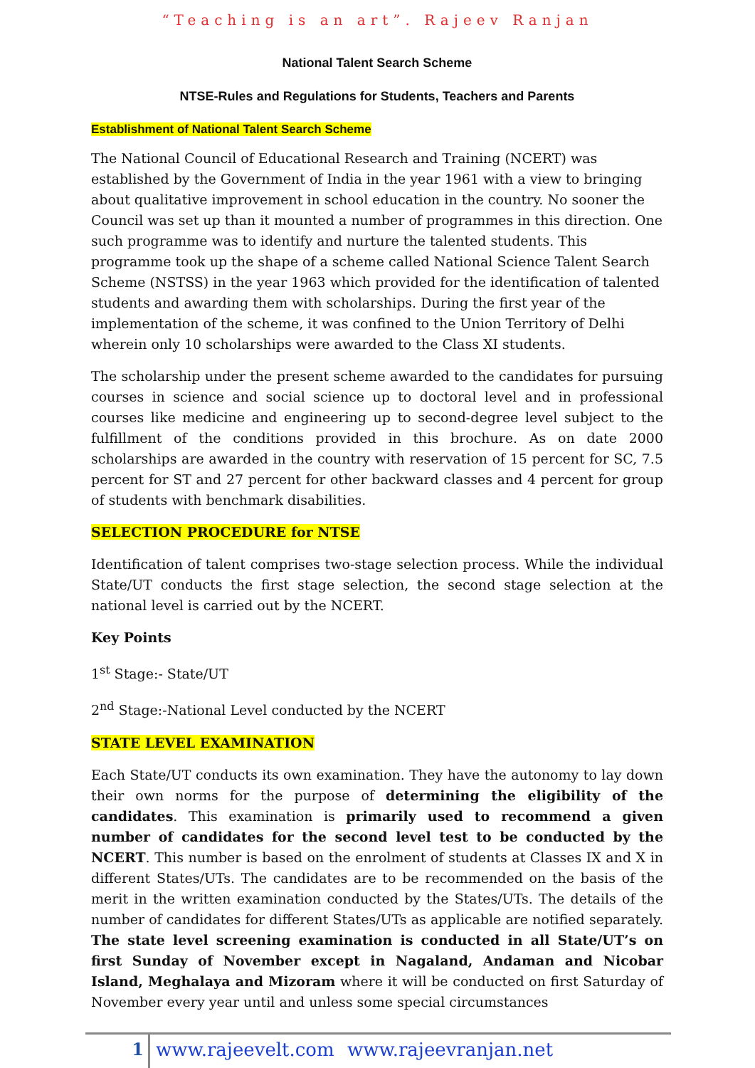“Teaching is an art”. Rajeev Ranjan
National Talent Search Scheme
NTSE-Rules and Regulations for Students, Teachers and Parents
Establishment of National Talent Search Scheme
The National Council of Educational Research and Training (NCERT) was established by the Government of India in the year 1961 with a view to bringing about qualitative improvement in school education in the country. No sooner the Council was set up than it mounted a number of programmes in this direction. One such programme was to identify and nurture the talented students. This programme took up the shape of a scheme called National Science Talent Search Scheme (NSTSS) in the year 1963 which provided for the identification of talented students and awarding them with scholarships. During the first year of the implementation of the scheme, it was confined to the Union Territory of Delhi wherein only 10 scholarships were awarded to the Class XI students.
The scholarship under the present scheme awarded to the candidates for pursuing courses in science and social science up to doctoral level and in professional courses like medicine and engineering up to second-degree level subject to the fulfillment of the conditions provided in this brochure. As on date 2000 scholarships are awarded in the country with reservation of 15 percent for SC, 7.5 percent for ST and 27 percent for other backward classes and 4 percent for group of students with benchmark disabilities.
SELECTION PROCEDURE for NTSE
Identification of talent comprises two-stage selection process. While the individual State/UT conducts the first stage selection, the second stage selection at the national level is carried out by the NCERT.
Key Points
1<sup>st</sup> Stage:- State/UT
2<sup>nd</sup> Stage:-National Level conducted by the NCERT
STATE LEVEL EXAMINATION
Each State/UT conducts its own examination. They have the autonomy to lay down their own norms for the purpose of determining the eligibility of the candidates. This examination is primarily used to recommend a given number of candidates for the second level test to be conducted by the NCERT. This number is based on the enrolment of students at Classes IX and X in different States/UTs. The candidates are to be recommended on the basis of the merit in the written examination conducted by the States/UTs. The details of the number of candidates for different States/UTs as applicable are notified separately. The state level screening examination is conducted in all State/UT’s on first Sunday of November except in Nagaland, Andaman and Nicobar Island, Meghalaya and Mizoram where it will be conducted on first Saturday of November every year until and unless some special circumstances
1 www.rajeevelt.com www.rajeevranjan.net